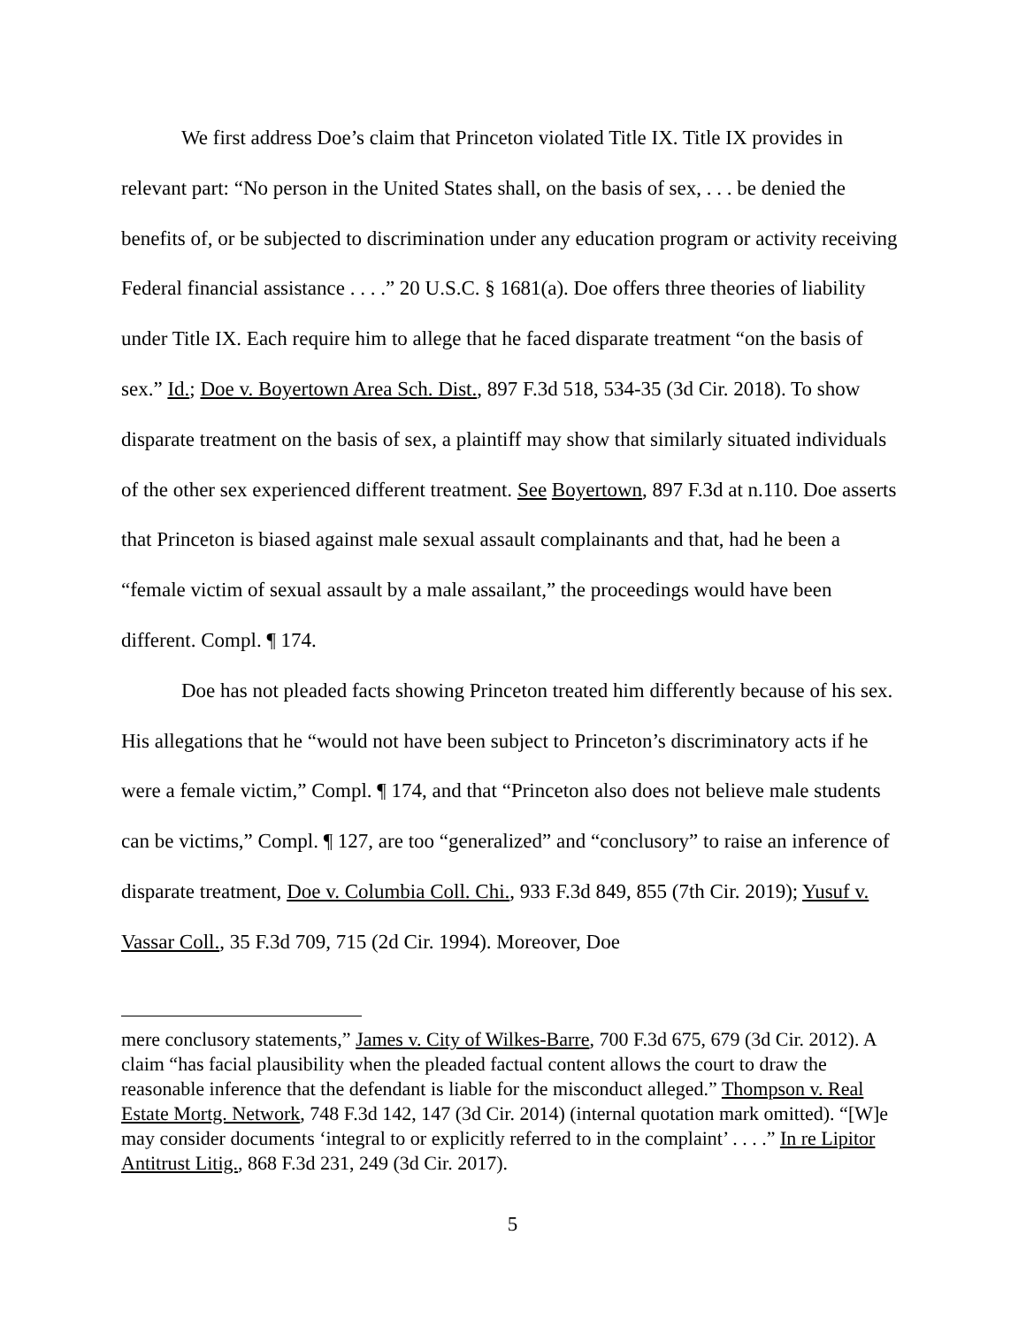We first address Doe’s claim that Princeton violated Title IX. Title IX provides in relevant part: “No person in the United States shall, on the basis of sex, . . . be denied the benefits of, or be subjected to discrimination under any education program or activity receiving Federal financial assistance . . . .” 20 U.S.C. § 1681(a). Doe offers three theories of liability under Title IX. Each require him to allege that he faced disparate treatment “on the basis of sex.” Id.; Doe v. Boyertown Area Sch. Dist., 897 F.3d 518, 534-35 (3d Cir. 2018). To show disparate treatment on the basis of sex, a plaintiff may show that similarly situated individuals of the other sex experienced different treatment. See Boyertown, 897 F.3d at n.110. Doe asserts that Princeton is biased against male sexual assault complainants and that, had he been a “female victim of sexual assault by a male assailant,” the proceedings would have been different. Compl. ¶ 174.
Doe has not pleaded facts showing Princeton treated him differently because of his sex. His allegations that he “would not have been subject to Princeton’s discriminatory acts if he were a female victim,” Compl. ¶ 174, and that “Princeton also does not believe male students can be victims,” Compl. ¶ 127, are too “generalized” and “conclusory” to raise an inference of disparate treatment, Doe v. Columbia Coll. Chi., 933 F.3d 849, 855 (7th Cir. 2019); Yusuf v. Vassar Coll., 35 F.3d 709, 715 (2d Cir. 1994). Moreover, Doe
mere conclusory statements,” James v. City of Wilkes-Barre, 700 F.3d 675, 679 (3d Cir. 2012). A claim “has facial plausibility when the pleaded factual content allows the court to draw the reasonable inference that the defendant is liable for the misconduct alleged.” Thompson v. Real Estate Mortg. Network, 748 F.3d 142, 147 (3d Cir. 2014) (internal quotation mark omitted). “[W]e may consider documents ‘integral to or explicitly referred to in the complaint’ . . . .” In re Lipitor Antitrust Litig., 868 F.3d 231, 249 (3d Cir. 2017).
5